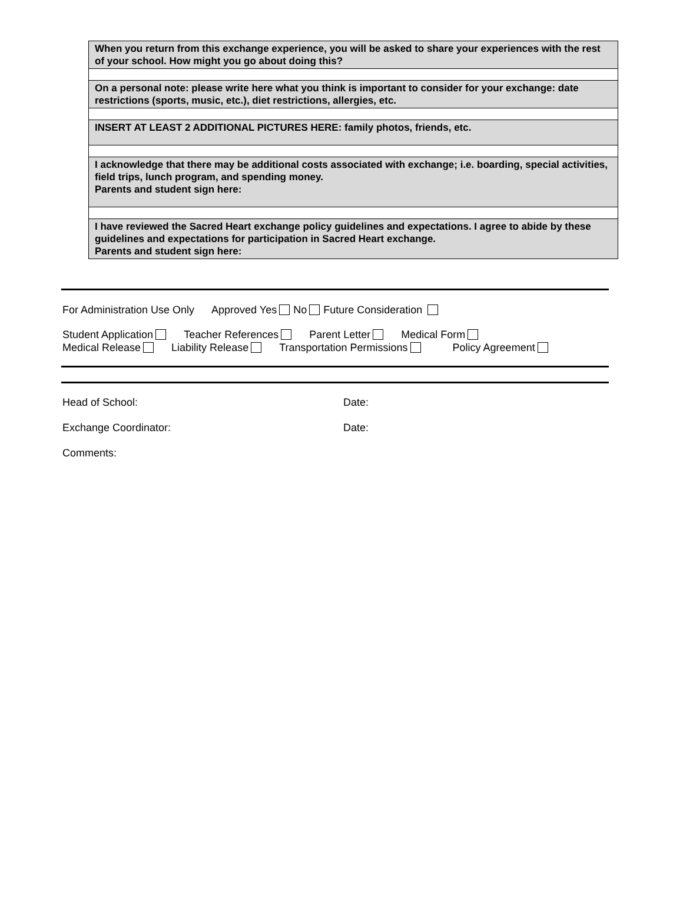| When you return from this exchange experience, you will be asked to share your experiences with the rest of your school. How might you go about doing this? |
| On a personal note: please write here what you think is important to consider for your exchange: date restrictions (sports, music, etc.), diet restrictions, allergies, etc. |
| INSERT AT LEAST 2 ADDITIONAL PICTURES HERE: family photos, friends, etc. |
| I acknowledge that there may be additional costs associated with exchange; i.e. boarding, special activities, field trips, lunch program, and spending money. Parents and student sign here: |
| I have reviewed the Sacred Heart exchange policy guidelines and expectations. I agree to abide by these guidelines and expectations for participation in Sacred Heart exchange. Parents and student sign here: |
For Administration Use Only Approved Yes No Future Consideration
Student Application Teacher References Parent Letter Medical Form
Medical Release Liability Release Transportation Permissions Policy Agreement
Head of School: Date:
Exchange Coordinator: Date:
Comments: